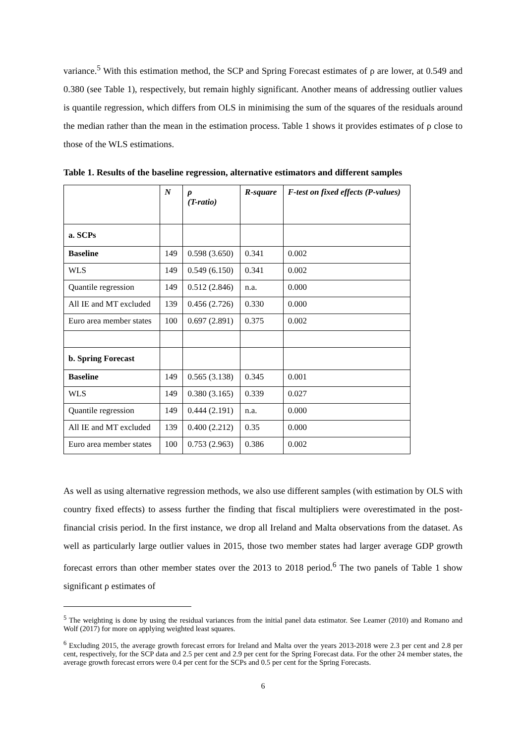variance.<sup>5</sup> With this estimation method, the SCP and Spring Forecast estimates of ρ are lower, at 0.549 and 0.380 (see Table 1), respectively, but remain highly significant. Another means of addressing outlier values is quantile regression, which differs from OLS in minimising the sum of the squares of the residuals around the median rather than the mean in the estimation process. Table 1 shows it provides estimates of ρ close to those of the WLS estimations.
Table 1. Results of the baseline regression, alternative estimators and different samples
| | N | ρ (T-ratio) | R-square | F-test on fixed effects (P-values) |
| --- | --- | --- | --- | --- |
| a. SCPs | | | | |
| Baseline | 149 | 0.598 (3.650) | 0.341 | 0.002 |
| WLS | 149 | 0.549 (6.150) | 0.341 | 0.002 |
| Quantile regression | 149 | 0.512 (2.846) | n.a. | 0.000 |
| All IE and MT excluded | 139 | 0.456 (2.726) | 0.330 | 0.000 |
| Euro area member states | 100 | 0.697 (2.891) | 0.375 | 0.002 |
| b. Spring Forecast | | | | |
| Baseline | 149 | 0.565 (3.138) | 0.345 | 0.001 |
| WLS | 149 | 0.380 (3.165) | 0.339 | 0.027 |
| Quantile regression | 149 | 0.444 (2.191) | n.a. | 0.000 |
| All IE and MT excluded | 139 | 0.400 (2.212) | 0.35 | 0.000 |
| Euro area member states | 100 | 0.753 (2.963) | 0.386 | 0.002 |
As well as using alternative regression methods, we also use different samples (with estimation by OLS with country fixed effects) to assess further the finding that fiscal multipliers were overestimated in the post-financial crisis period. In the first instance, we drop all Ireland and Malta observations from the dataset. As well as particularly large outlier values in 2015, those two member states had larger average GDP growth forecast errors than other member states over the 2013 to 2018 period.<sup>6</sup> The two panels of Table 1 show significant ρ estimates of
<sup>5</sup> The weighting is done by using the residual variances from the initial panel data estimator. See Leamer (2010) and Romano and Wolf (2017) for more on applying weighted least squares.
<sup>6</sup> Excluding 2015, the average growth forecast errors for Ireland and Malta over the years 2013-2018 were 2.3 per cent and 2.8 per cent, respectively, for the SCP data and 2.5 per cent and 2.9 per cent for the Spring Forecast data. For the other 24 member states, the average growth forecast errors were 0.4 per cent for the SCPs and 0.5 per cent for the Spring Forecasts.
6